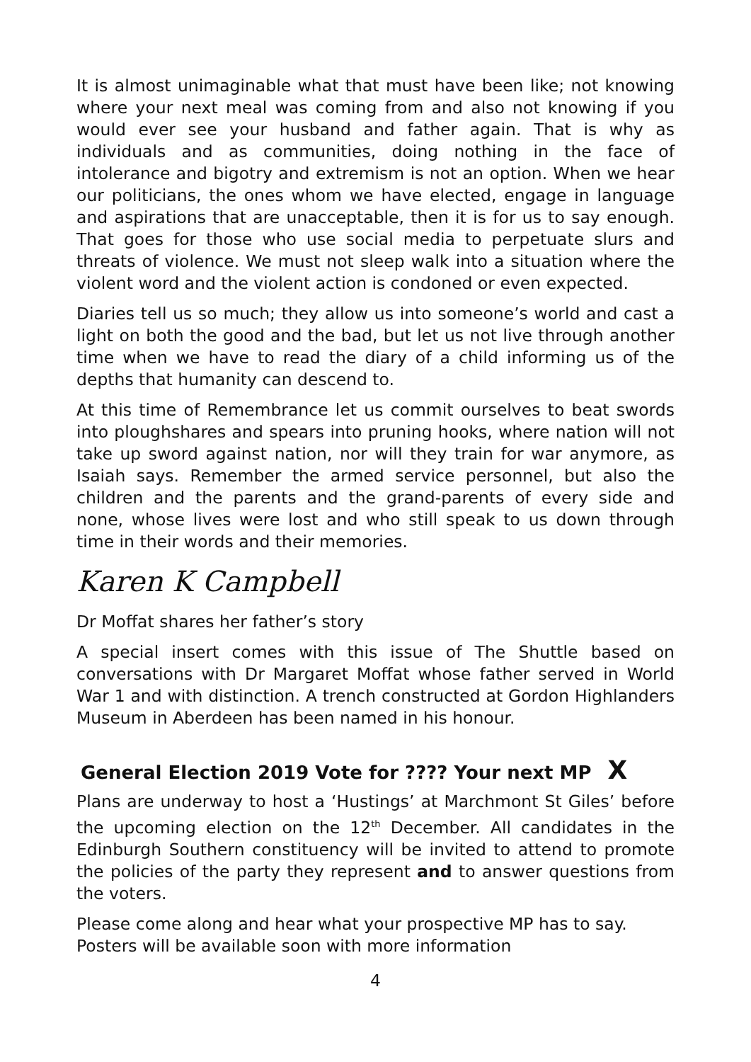It is almost unimaginable what that must have been like; not knowing where your next meal was coming from and also not knowing if you would ever see your husband and father again. That is why as individuals and as communities, doing nothing in the face of intolerance and bigotry and extremism is not an option. When we hear our politicians, the ones whom we have elected, engage in language and aspirations that are unacceptable, then it is for us to say enough. That goes for those who use social media to perpetuate slurs and threats of violence. We must not sleep walk into a situation where the violent word and the violent action is condoned or even expected.
Diaries tell us so much; they allow us into someone’s world and cast a light on both the good and the bad, but let us not live through another time when we have to read the diary of a child informing us of the depths that humanity can descend to.
At this time of Remembrance let us commit ourselves to beat swords into ploughshares and spears into pruning hooks, where nation will not take up sword against nation, nor will they train for war anymore, as Isaiah says. Remember the armed service personnel, but also the children and the parents and the grand-parents of every side and none, whose lives were lost and who still speak to us down through time in their words and their memories.
Karen K Campbell
Dr Moffat shares her father’s story
A special insert comes with this issue of The Shuttle based on conversations with Dr Margaret Moffat whose father served in World War 1 and with distinction. A trench constructed at Gordon Highlanders Museum in Aberdeen has been named in his honour.
General Election 2019 Vote for ???? Your next MP X
Plans are underway to host a ‘Hustings’ at Marchmont St Giles’ before the upcoming election on the 12<sup>th</sup> December. All candidates in the Edinburgh Southern constituency will be invited to attend to promote the policies of the party they represent and to answer questions from the voters.
Please come along and hear what your prospective MP has to say.
Posters will be available soon with more information
4